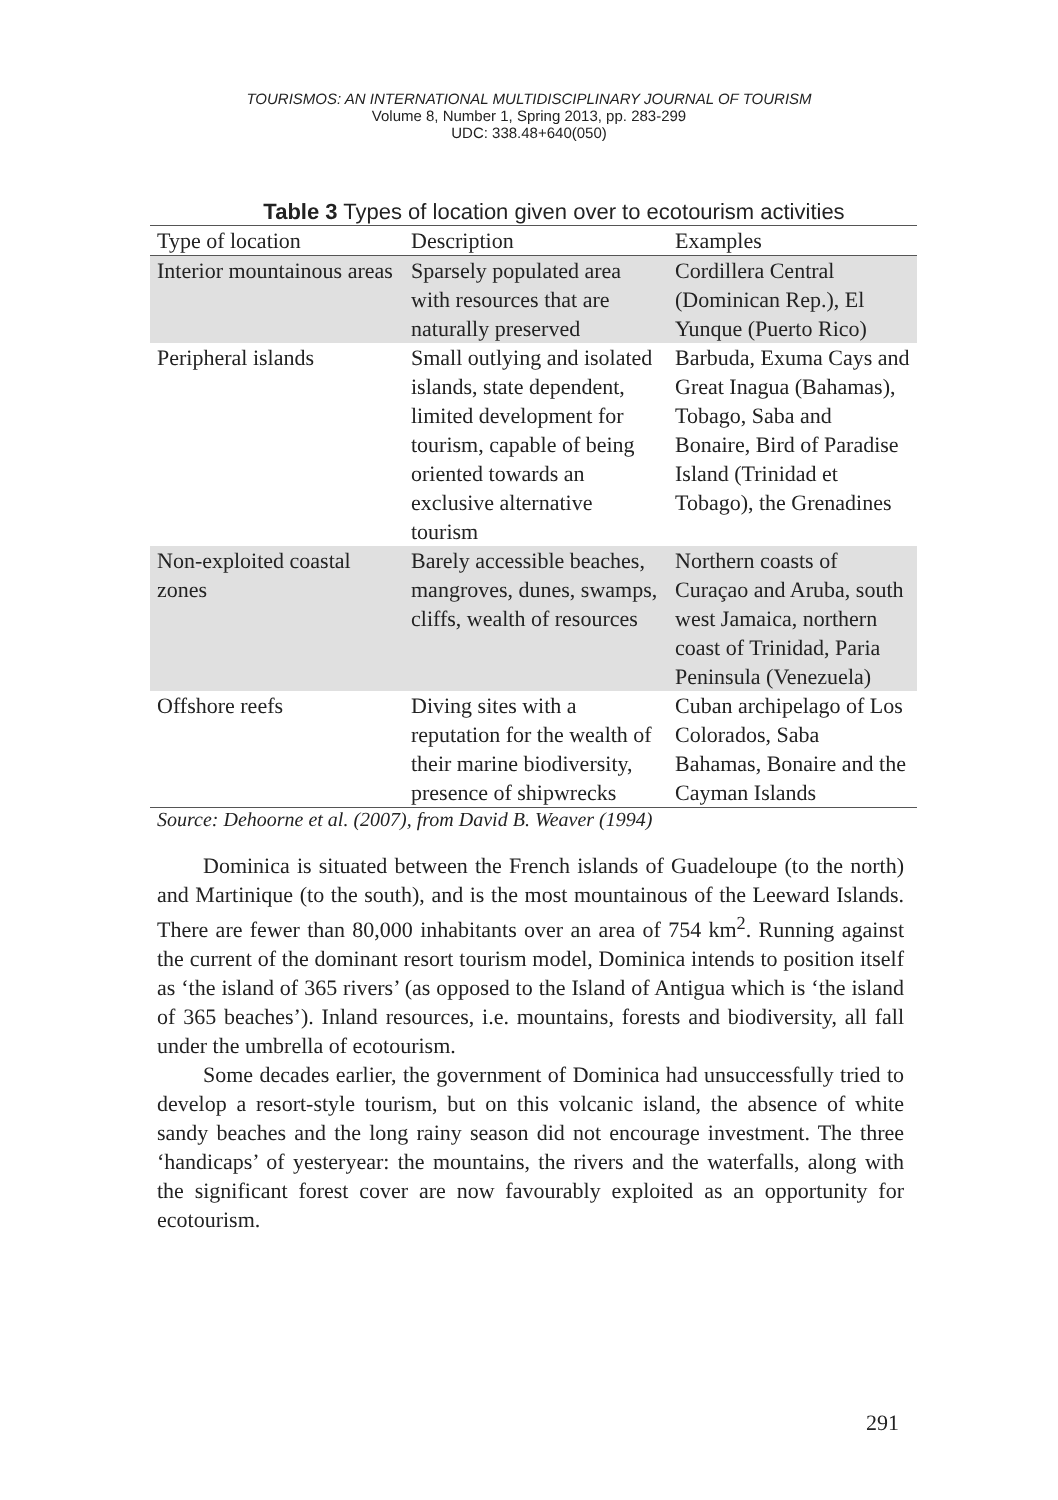TOURISMOS: AN INTERNATIONAL MULTIDISCIPLINARY JOURNAL OF TOURISM
Volume 8, Number 1, Spring 2013, pp. 283-299
UDC: 338.48+640(050)
Table 3 Types of location given over to ecotourism activities
| Type of location | Description | Examples |
| --- | --- | --- |
| Interior mountainous areas | Sparsely populated area with resources that are naturally preserved | Cordillera Central (Dominican Rep.), El Yunque (Puerto Rico) |
| Peripheral islands | Small outlying and isolated islands, state dependent, limited development for tourism, capable of being oriented towards an exclusive alternative tourism | Barbuda, Exuma Cays and Great Inagua (Bahamas), Tobago, Saba and Bonaire, Bird of Paradise Island (Trinidad et Tobago), the Grenadines |
| Non-exploited coastal zones | Barely accessible beaches, mangroves, dunes, swamps, cliffs, wealth of resources | Northern coasts of Curaçao and Aruba, south west Jamaica, northern coast of Trinidad, Paria Peninsula (Venezuela) |
| Offshore reefs | Diving sites with a reputation for the wealth of their marine biodiversity, presence of shipwrecks | Cuban archipelago of Los Colorados, Saba Bahamas, Bonaire and the Cayman Islands |
Source: Dehoorne et al. (2007), from David B. Weaver (1994)
Dominica is situated between the French islands of Guadeloupe (to the north) and Martinique (to the south), and is the most mountainous of the Leeward Islands. There are fewer than 80,000 inhabitants over an area of 754 km<sup>2</sup>. Running against the current of the dominant resort tourism model, Dominica intends to position itself as ‘the island of 365 rivers’ (as opposed to the Island of Antigua which is ‘the island of 365 beaches’). Inland resources, i.e. mountains, forests and biodiversity, all fall under the umbrella of ecotourism.
Some decades earlier, the government of Dominica had unsuccessfully tried to develop a resort-style tourism, but on this volcanic island, the absence of white sandy beaches and the long rainy season did not encourage investment. The three ‘handicaps’ of yesteryear: the mountains, the rivers and the waterfalls, along with the significant forest cover are now favourably exploited as an opportunity for ecotourism.
291